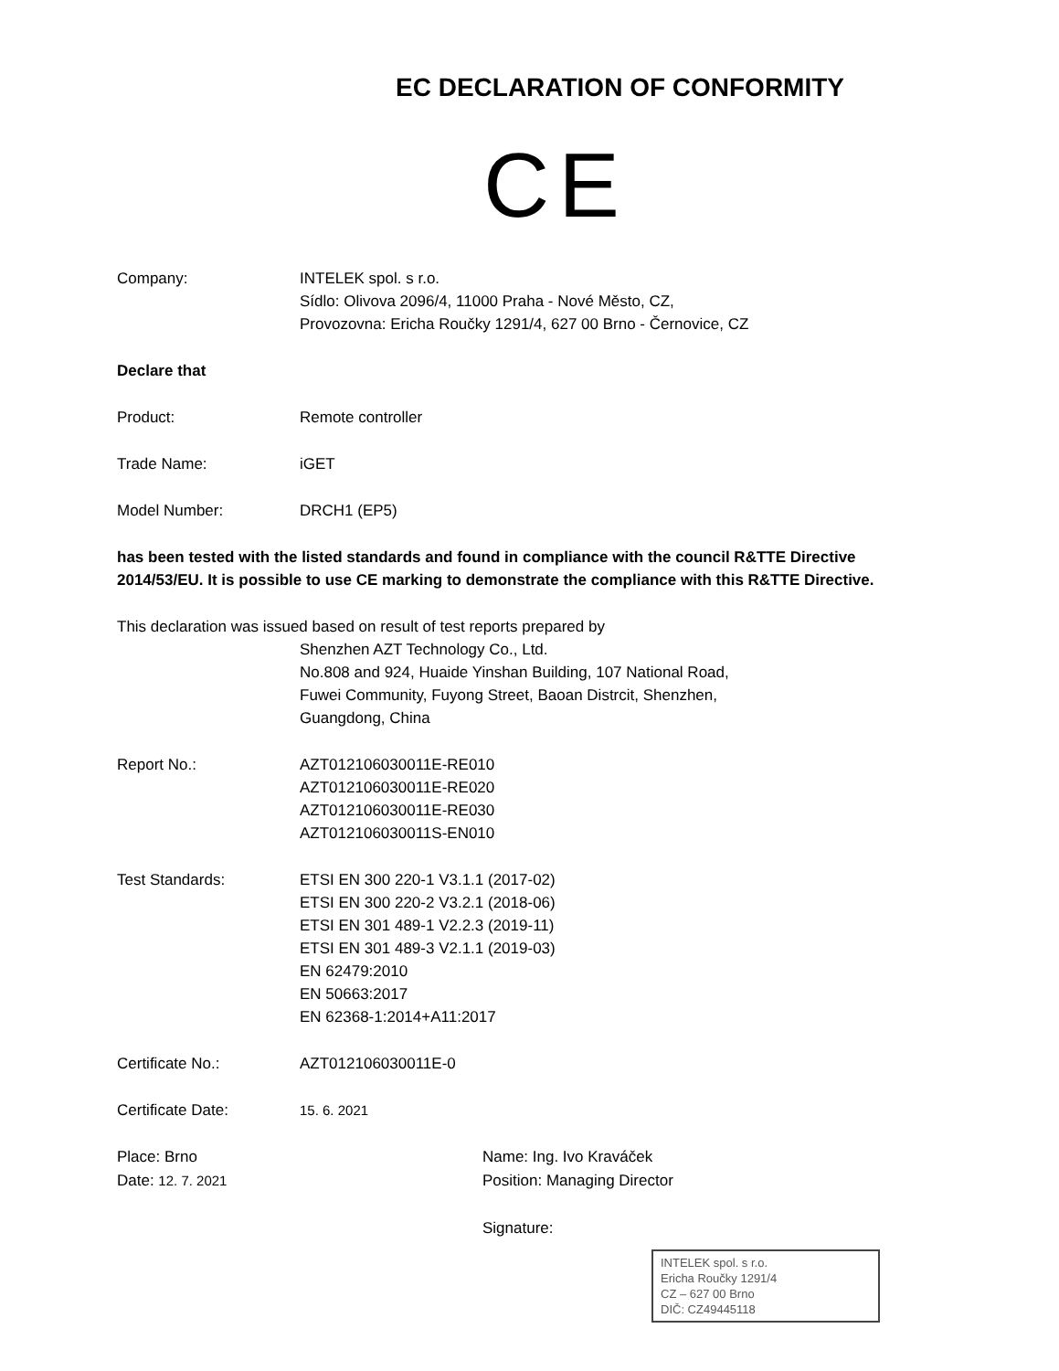EC DECLARATION OF CONFORMITY
CE
Company: INTELEK spol. s r.o.
Sídlo: Olivova 2096/4, 11000 Praha - Nové Město, CZ,
Provozovna: Ericha Roučky 1291/4, 627 00 Brno - Černovice, CZ
Declare that
Product: Remote controller
Trade Name: iGET
Model Number: DRCH1 (EP5)
has been tested with the listed standards and found in compliance with the council R&TTE Directive 2014/53/EU. It is possible to use CE marking to demonstrate the compliance with this R&TTE Directive.
This declaration was issued based on result of test reports prepared by
Shenzhen AZT Technology Co., Ltd.
No.808 and 924, Huaide Yinshan Building, 107 National Road,
Fuwei Community, Fuyong Street, Baoan Distrcit, Shenzhen,
Guangdong, China
Report No.: AZT012106030011E-RE010
AZT012106030011E-RE020
AZT012106030011E-RE030
AZT012106030011S-EN010
Test Standards: ETSI EN 300 220-1 V3.1.1 (2017-02)
ETSI EN 300 220-2 V3.2.1 (2018-06)
ETSI EN 301 489-1 V2.2.3 (2019-11)
ETSI EN 301 489-3 V2.1.1 (2019-03)
EN 62479:2010
EN 50663:2017
EN 62368-1:2014+A11:2017
Certificate No.: AZT012106030011E-0
Certificate Date: 15. 6. 2021
Place: Brno
Date: 12. 7. 2021
Name: Ing. Ivo Kraváček
Position: Managing Director
Signature:
INTELEK spol. s r.o.
Ericha Roučky 1291/4
CZ – 627 00 Brno
DIČ: CZ49445118